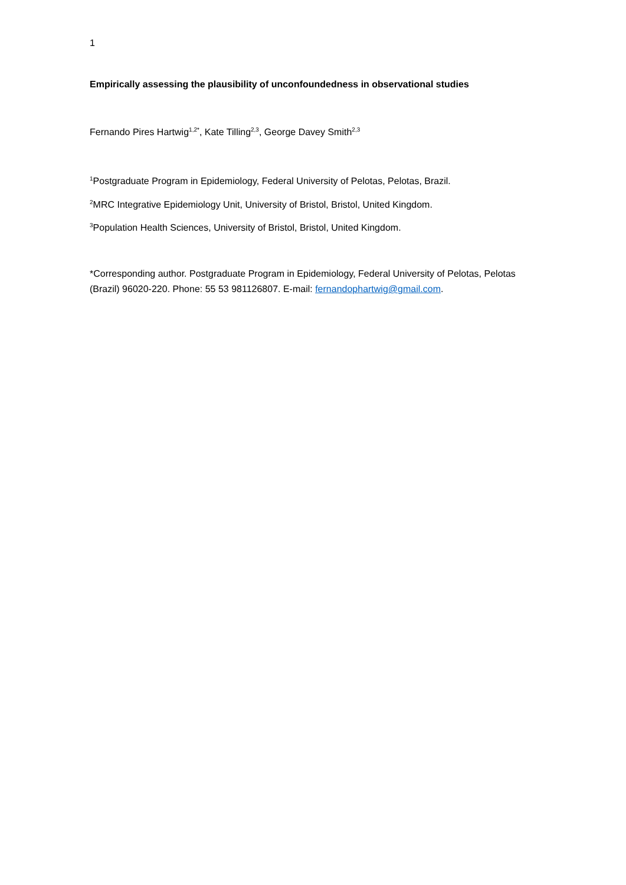1
Empirically assessing the plausibility of unconfoundedness in observational studies
Fernando Pires Hartwig<sup>1,2*</sup>, Kate Tilling<sup>2,3</sup>, George Davey Smith<sup>2,3</sup>
<sup>1</sup> Postgraduate Program in Epidemiology, Federal University of Pelotas, Pelotas, Brazil.
<sup>2</sup> MRC Integrative Epidemiology Unit, University of Bristol, Bristol, United Kingdom.
<sup>3</sup> Population Health Sciences, University of Bristol, Bristol, United Kingdom.
*Corresponding author. Postgraduate Program in Epidemiology, Federal University of Pelotas, Pelotas (Brazil) 96020-220. Phone: 55 53 981126807. E-mail: fernandophartwig@gmail.com.